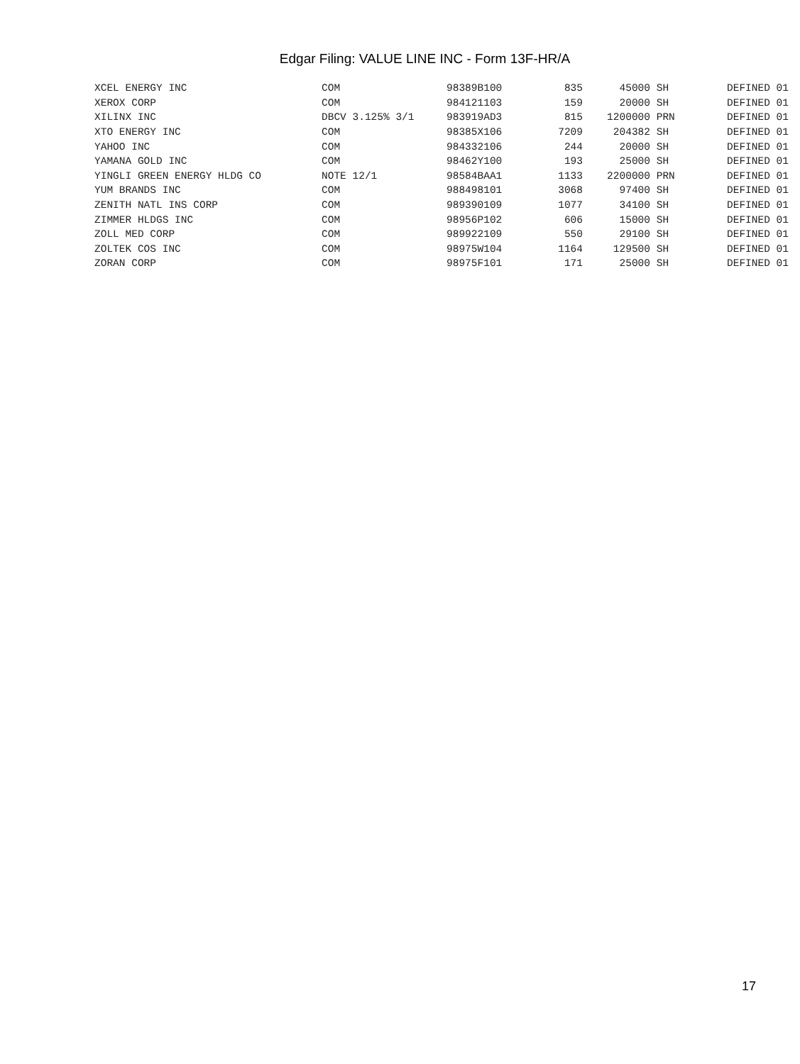Edgar Filing: VALUE LINE INC - Form 13F-HR/A
| XCEL ENERGY INC | COM | 98389B100 | 835 | 45000 | SH | DEFINED 01 |
| XEROX CORP | COM | 984121103 | 159 | 20000 | SH | DEFINED 01 |
| XILINX INC | DBCV 3.125% 3/1 | 983919AD3 | 815 | 1200000 | PRN | DEFINED 01 |
| XTO ENERGY INC | COM | 98385X106 | 7209 | 204382 | SH | DEFINED 01 |
| YAHOO INC | COM | 984332106 | 244 | 20000 | SH | DEFINED 01 |
| YAMANA GOLD INC | COM | 98462Y100 | 193 | 25000 | SH | DEFINED 01 |
| YINGLI GREEN ENERGY HLDG CO | NOTE 12/1 | 98584BAA1 | 1133 | 2200000 | PRN | DEFINED 01 |
| YUM BRANDS INC | COM | 988498101 | 3068 | 97400 | SH | DEFINED 01 |
| ZENITH NATL INS CORP | COM | 989390109 | 1077 | 34100 | SH | DEFINED 01 |
| ZIMMER HLDGS INC | COM | 98956P102 | 606 | 15000 | SH | DEFINED 01 |
| ZOLL MED CORP | COM | 989922109 | 550 | 29100 | SH | DEFINED 01 |
| ZOLTEK COS INC | COM | 98975W104 | 1164 | 129500 | SH | DEFINED 01 |
| ZORAN CORP | COM | 98975F101 | 171 | 25000 | SH | DEFINED 01 |
17